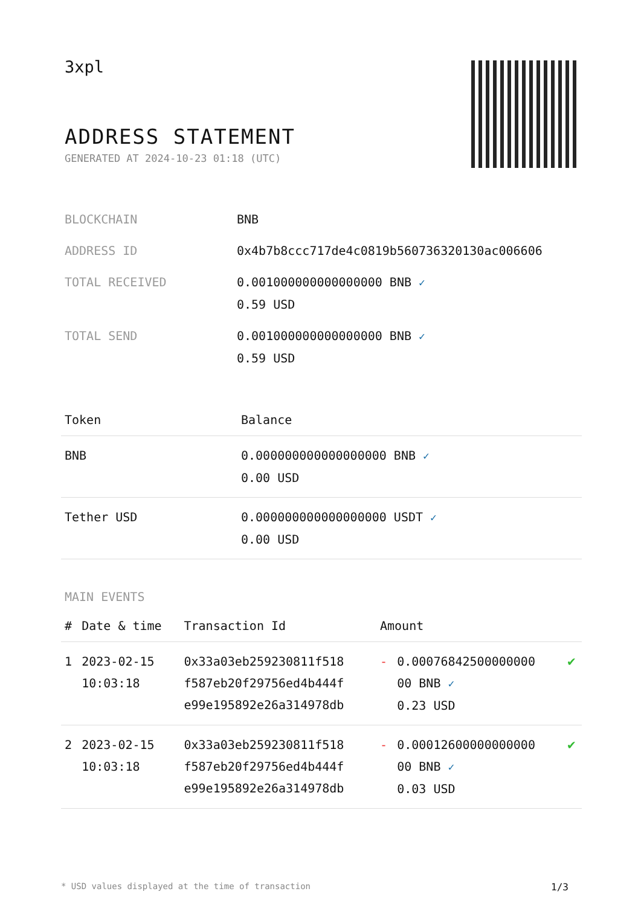3xpl
ADDRESS STATEMENT
GENERATED AT 2024-10-23 01:18 (UTC)
| BLOCKCHAIN | BNB |
| ADDRESS ID | 0x4b7b8ccc717de4c0819b560736320130ac006606 |
| TOTAL RECEIVED | 0.001000000000000000 BNB ✓ 0.59 USD |
| TOTAL SEND | 0.001000000000000000 BNB ✓ 0.59 USD |
| Token | Balance |
| --- | --- |
| BNB | 0.000000000000000000 BNB ✓ 0.00 USD |
| Tether USD | 0.000000000000000000 USDT ✓ 0.00 USD |
MAIN EVENTS
| # | Date & time | Transaction Id | Amount | | |
| --- | --- | --- | --- | --- | --- |
| 1 | 2023-02-15 10:03:18 | 0x33a03eb259230811f518 f587eb20f29756ed4b444f e99e195892e26a314978db | - | 0.00076842500000000 00 BNB ✓ 0.23 USD | ✔ |
| 2 | 2023-02-15 10:03:18 | 0x33a03eb259230811f518 f587eb20f29756ed4b444f e99e195892e26a314978db | - | 0.00012600000000000 00 BNB ✓ 0.03 USD | ✔ |
* USD values displayed at the time of transaction 1/3